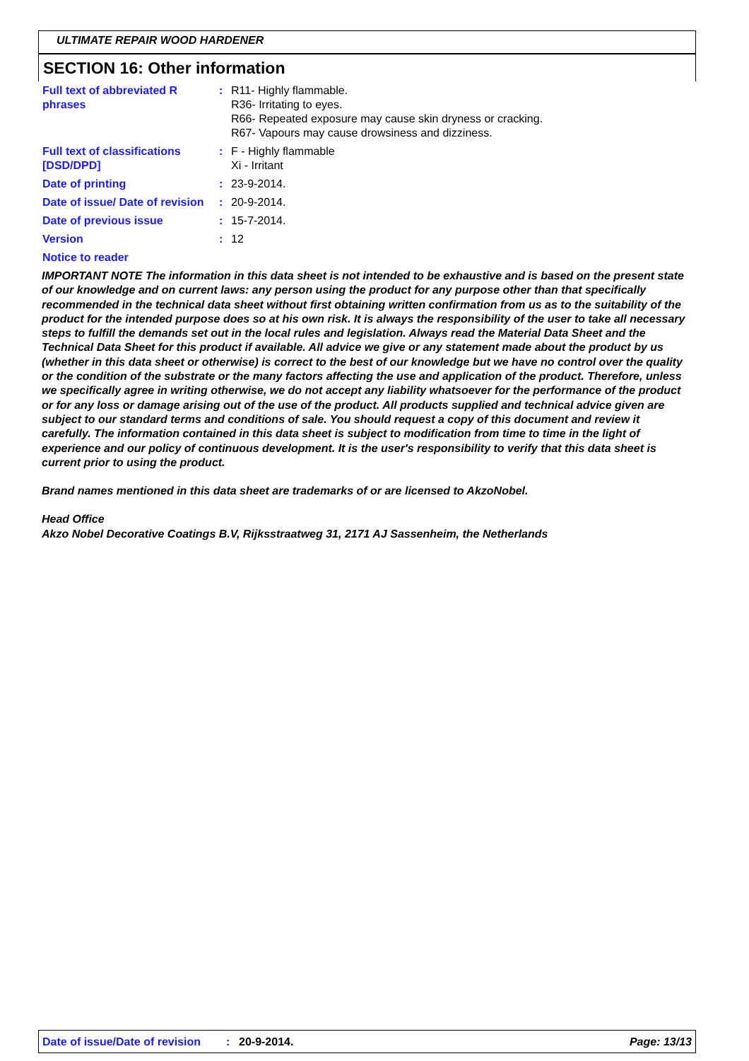ULTIMATE REPAIR WOOD HARDENER
SECTION 16: Other information
Full text of abbreviated R phrases
: R11- Highly flammable.
R36- Irritating to eyes.
R66- Repeated exposure may cause skin dryness or cracking.
R67- Vapours may cause drowsiness and dizziness.
Full text of classifications [DSD/DPD]
: F - Highly flammable
Xi - Irritant
Date of printing : 23-9-2014.
Date of issue/ Date of revision
: 20-9-2014.
Date of previous issue : 15-7-2014.
Version : 12
Notice to reader
IMPORTANT NOTE The information in this data sheet is not intended to be exhaustive and is based on the present state of our knowledge and on current laws: any person using the product for any purpose other than that specifically recommended in the technical data sheet without first obtaining written confirmation from us as to the suitability of the product for the intended purpose does so at his own risk. It is always the responsibility of the user to take all necessary steps to fulfill the demands set out in the local rules and legislation. Always read the Material Data Sheet and the Technical Data Sheet for this product if available. All advice we give or any statement made about the product by us (whether in this data sheet or otherwise) is correct to the best of our knowledge but we have no control over the quality or the condition of the substrate or the many factors affecting the use and application of the product. Therefore, unless we specifically agree in writing otherwise, we do not accept any liability whatsoever for the performance of the product or for any loss or damage arising out of the use of the product. All products supplied and technical advice given are subject to our standard terms and conditions of sale. You should request a copy of this document and review it carefully. The information contained in this data sheet is subject to modification from time to time in the light of experience and our policy of continuous development. It is the user's responsibility to verify that this data sheet is current prior to using the product.
Brand names mentioned in this data sheet are trademarks of or are licensed to AkzoNobel.
Head Office
Akzo Nobel Decorative Coatings B.V, Rijksstraatweg 31, 2171 AJ Sassenheim, the Netherlands
Date of issue/Date of revision: 20-9-2014. Page: 13/13